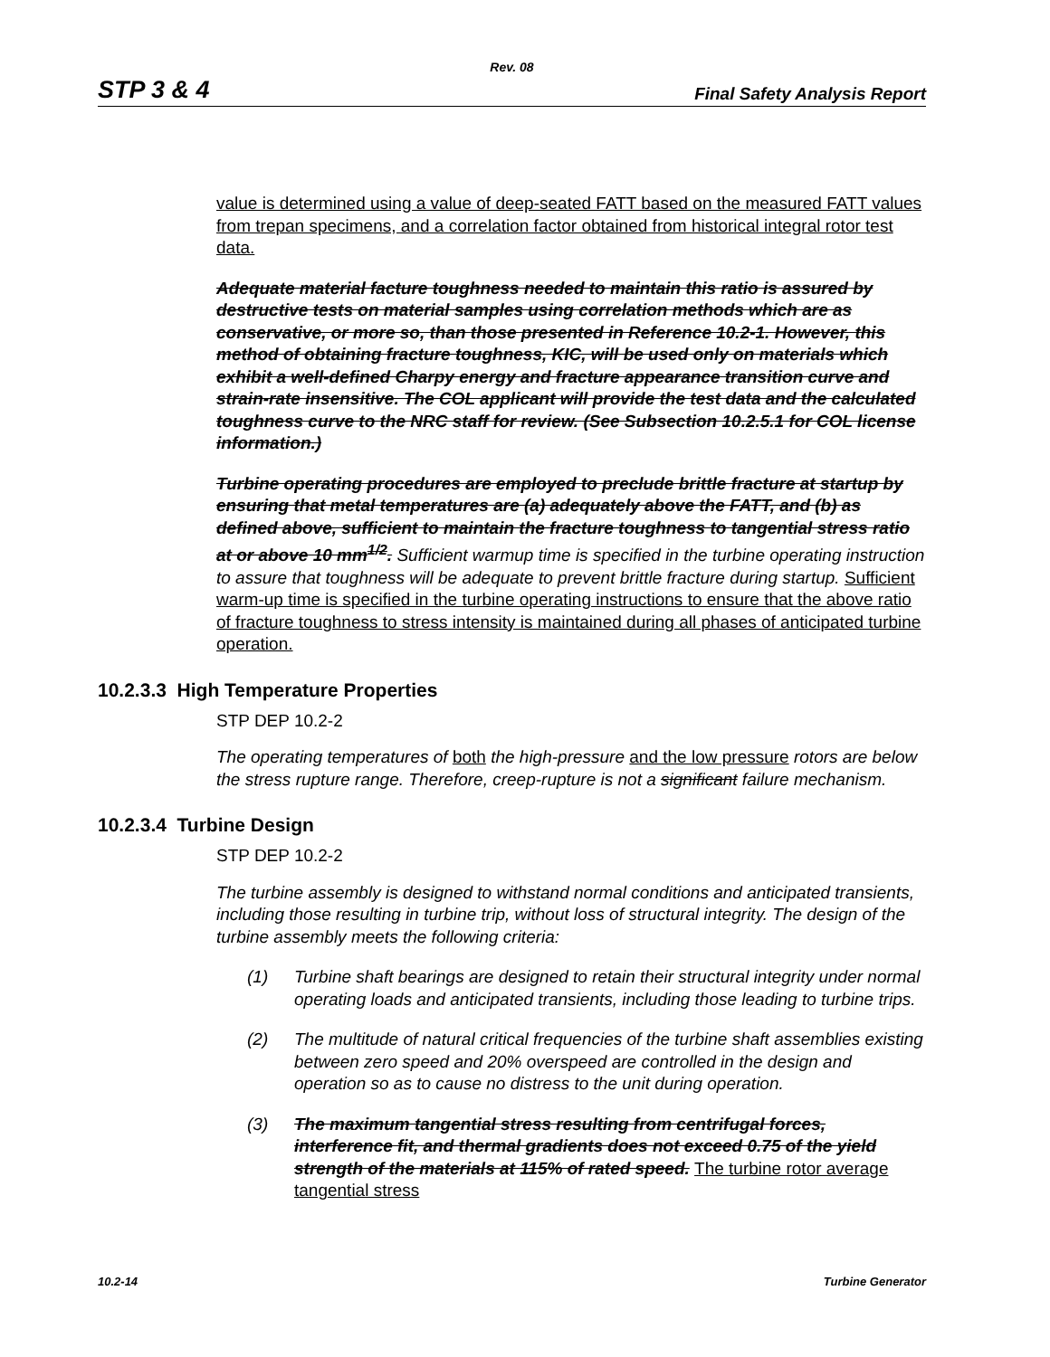Rev. 08
STP 3 & 4 Final Safety Analysis Report
value is determined using a value of deep-seated FATT based on the measured FATT values from trepan specimens, and a correlation factor obtained from historical integral rotor test data.
Adequate material facture toughness needed to maintain this ratio is assured by destructive tests on material samples using correlation methods which are as conservative, or more so, than those presented in Reference 10.2-1. However, this method of obtaining fracture toughness, KIC, will be used only on materials which exhibit a well-defined Charpy energy and fracture appearance transition curve and strain-rate insensitive. The COL applicant will provide the test data and the calculated toughness curve to the NRC staff for review. (See Subsection 10.2.5.1 for COL license information.)
Turbine operating procedures are employed to preclude brittle fracture at startup by ensuring that metal temperatures are (a) adequately above the FATT, and (b) as defined above, sufficient to maintain the fracture toughness to tangential stress ratio at or above 10 mm<sup>1/2</sup>. Sufficient warmup time is specified in the turbine operating instruction to assure that toughness will be adequate to prevent brittle fracture during startup. Sufficient warm-up time is specified in the turbine operating instructions to ensure that the above ratio of fracture toughness to stress intensity is maintained during all phases of anticipated turbine operation.
10.2.3.3 High Temperature Properties
STP DEP 10.2-2
The operating temperatures of both the high-pressure and the low pressure rotors are below the stress rupture range. Therefore, creep-rupture is not a significant failure mechanism.
10.2.3.4 Turbine Design
STP DEP 10.2-2
The turbine assembly is designed to withstand normal conditions and anticipated transients, including those resulting in turbine trip, without loss of structural integrity. The design of the turbine assembly meets the following criteria:
(1) Turbine shaft bearings are designed to retain their structural integrity under normal operating loads and anticipated transients, including those leading to turbine trips.
(2) The multitude of natural critical frequencies of the turbine shaft assemblies existing between zero speed and 20% overspeed are controlled in the design and operation so as to cause no distress to the unit during operation.
(3) The maximum tangential stress resulting from centrifugal forces, interference fit, and thermal gradients does not exceed 0.75 of the yield strength of the materials at 115% of rated speed. The turbine rotor average tangential stress
10.2-14 Turbine Generator